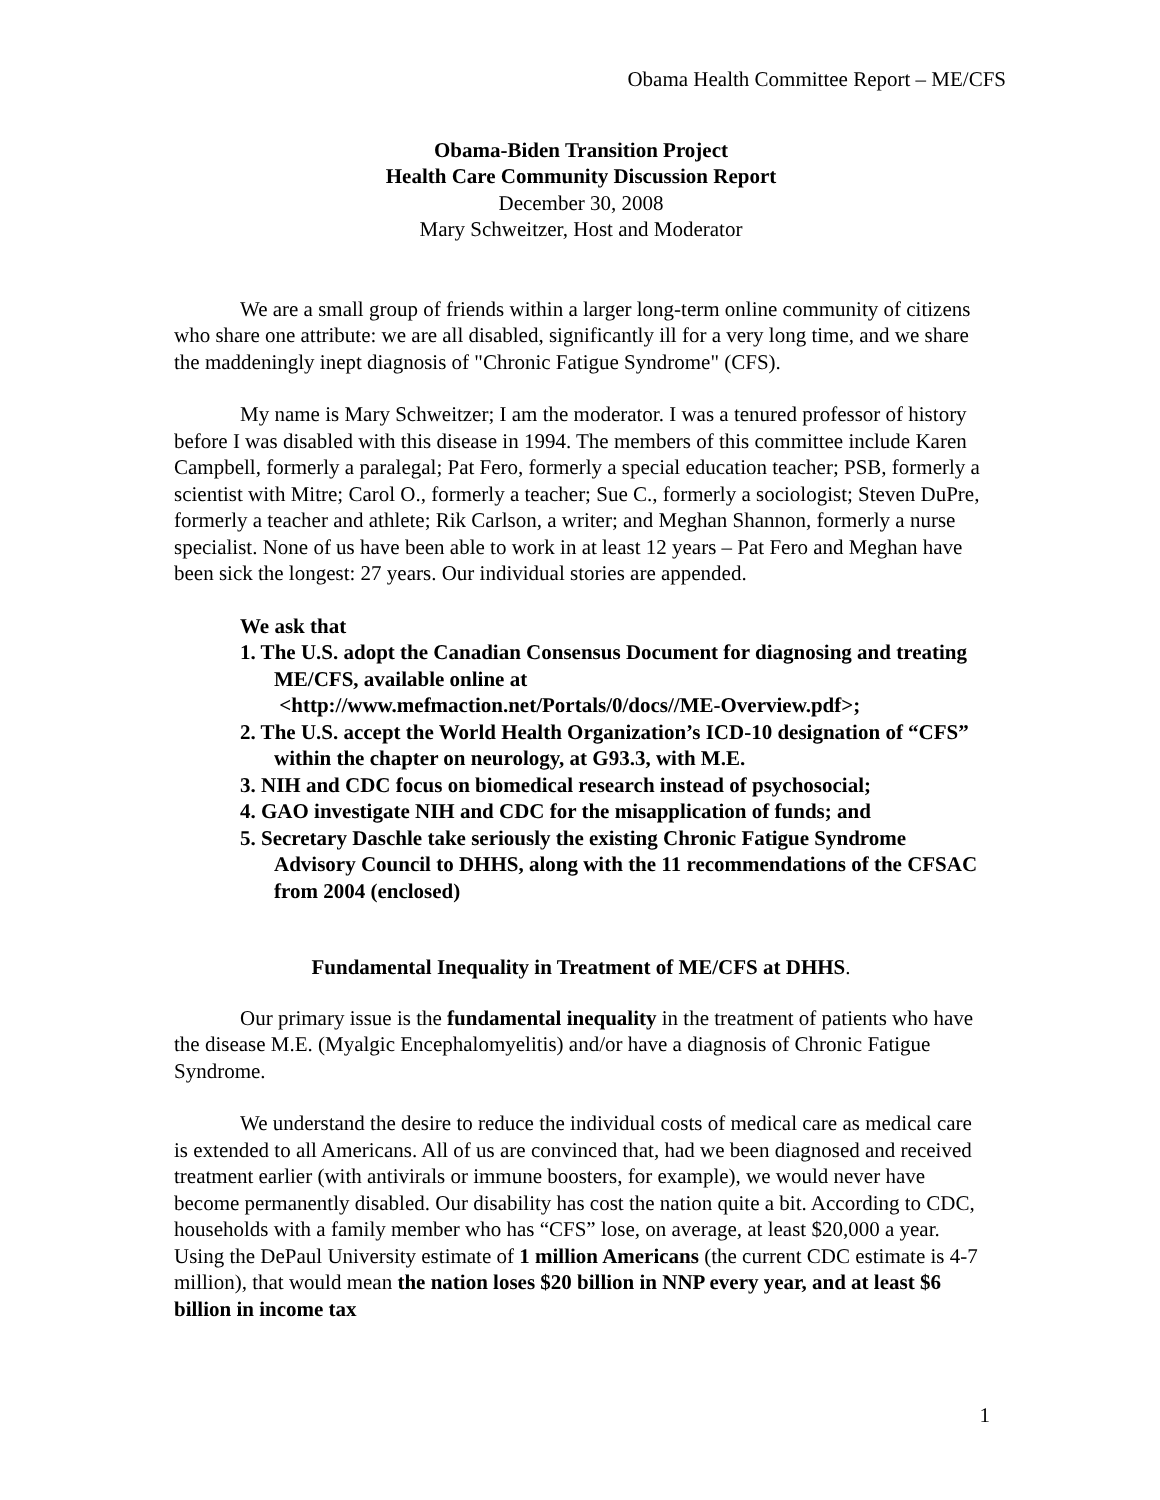Obama Health Committee Report – ME/CFS
Obama-Biden Transition Project
Health Care Community Discussion Report
December 30, 2008
Mary Schweitzer, Host and Moderator
We are a small group of friends within a larger long-term online community of citizens who share one attribute: we are all disabled, significantly ill for a very long time, and we share the maddeningly inept diagnosis of "Chronic Fatigue Syndrome" (CFS).
My name is Mary Schweitzer; I am the moderator. I was a tenured professor of history before I was disabled with this disease in 1994. The members of this committee include Karen Campbell, formerly a paralegal; Pat Fero, formerly a special education teacher; PSB, formerly a scientist with Mitre; Carol O., formerly a teacher; Sue C., formerly a sociologist; Steven DuPre, formerly a teacher and athlete; Rik Carlson, a writer; and Meghan Shannon, formerly a nurse specialist. None of us have been able to work in at least 12 years – Pat Fero and Meghan have been sick the longest: 27 years. Our individual stories are appended.
We ask that
1. The U.S. adopt the Canadian Consensus Document for diagnosing and treating ME/CFS, available online at
<http://www.mefmaction.net/Portals/0/docs//ME-Overview.pdf>;
2. The U.S. accept the World Health Organization’s ICD-10 designation of “CFS” within the chapter on neurology, at G93.3, with M.E.
3. NIH and CDC focus on biomedical research instead of psychosocial;
4. GAO investigate NIH and CDC for the misapplication of funds; and
5. Secretary Daschle take seriously the existing Chronic Fatigue Syndrome Advisory Council to DHHS, along with the 11 recommendations of the CFSAC from 2004 (enclosed)
Fundamental Inequality in Treatment of ME/CFS at DHHS.
Our primary issue is the fundamental inequality in the treatment of patients who have the disease M.E. (Myalgic Encephalomyelitis) and/or have a diagnosis of Chronic Fatigue Syndrome.
We understand the desire to reduce the individual costs of medical care as medical care is extended to all Americans. All of us are convinced that, had we been diagnosed and received treatment earlier (with antivirals or immune boosters, for example), we would never have become permanently disabled. Our disability has cost the nation quite a bit. According to CDC, households with a family member who has “CFS” lose, on average, at least $20,000 a year. Using the DePaul University estimate of 1 million Americans (the current CDC estimate is 4-7 million), that would mean the nation loses $20 billion in NNP every year, and at least $6 billion in income tax
1